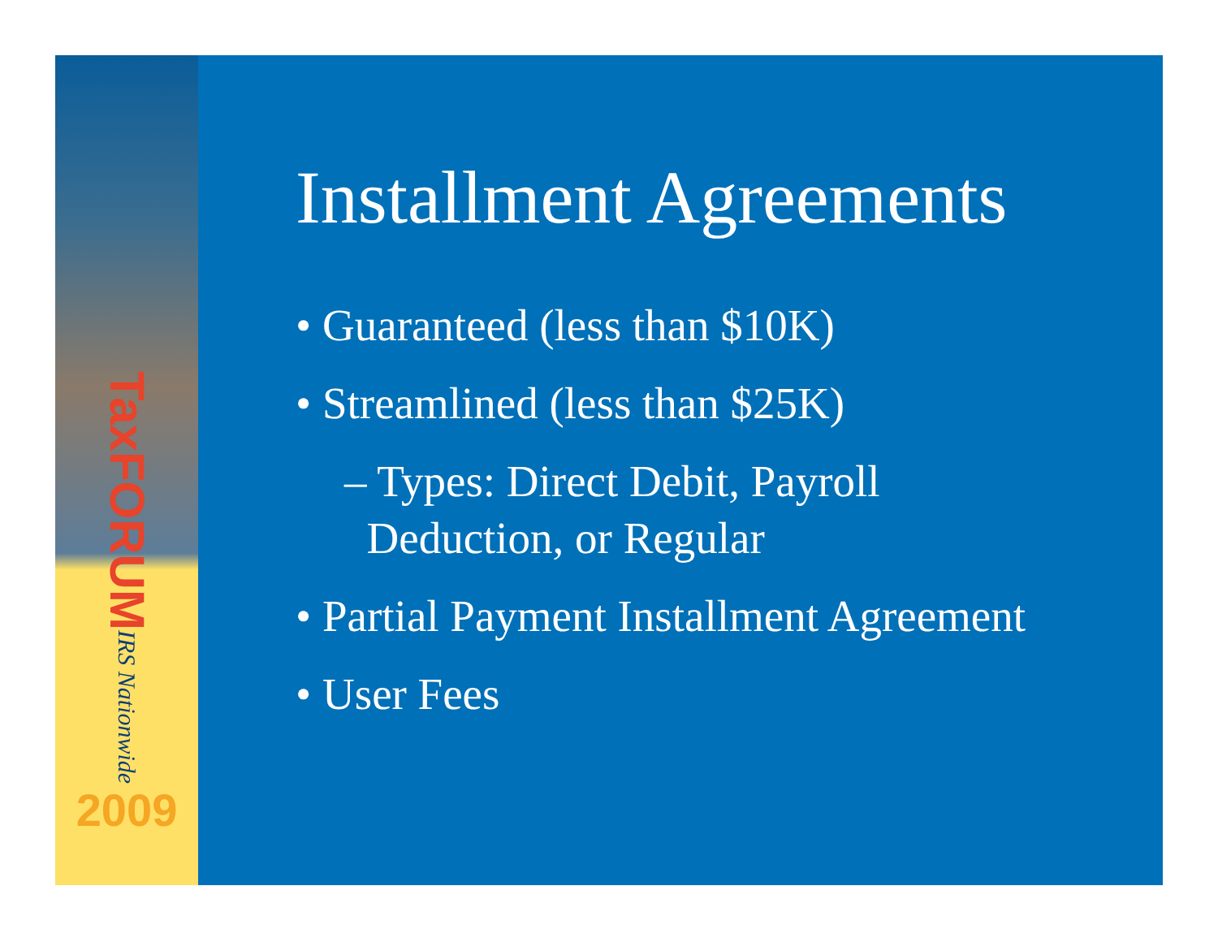TaxFORUM
IRS Nationwide
2009
Installment Agreements
• Guaranteed (less than $10K)
• Streamlined (less than $25K)
– Types: Direct Debit, Payroll
Deduction, or Regular
• Partial Payment Installment Agreement
• User Fees